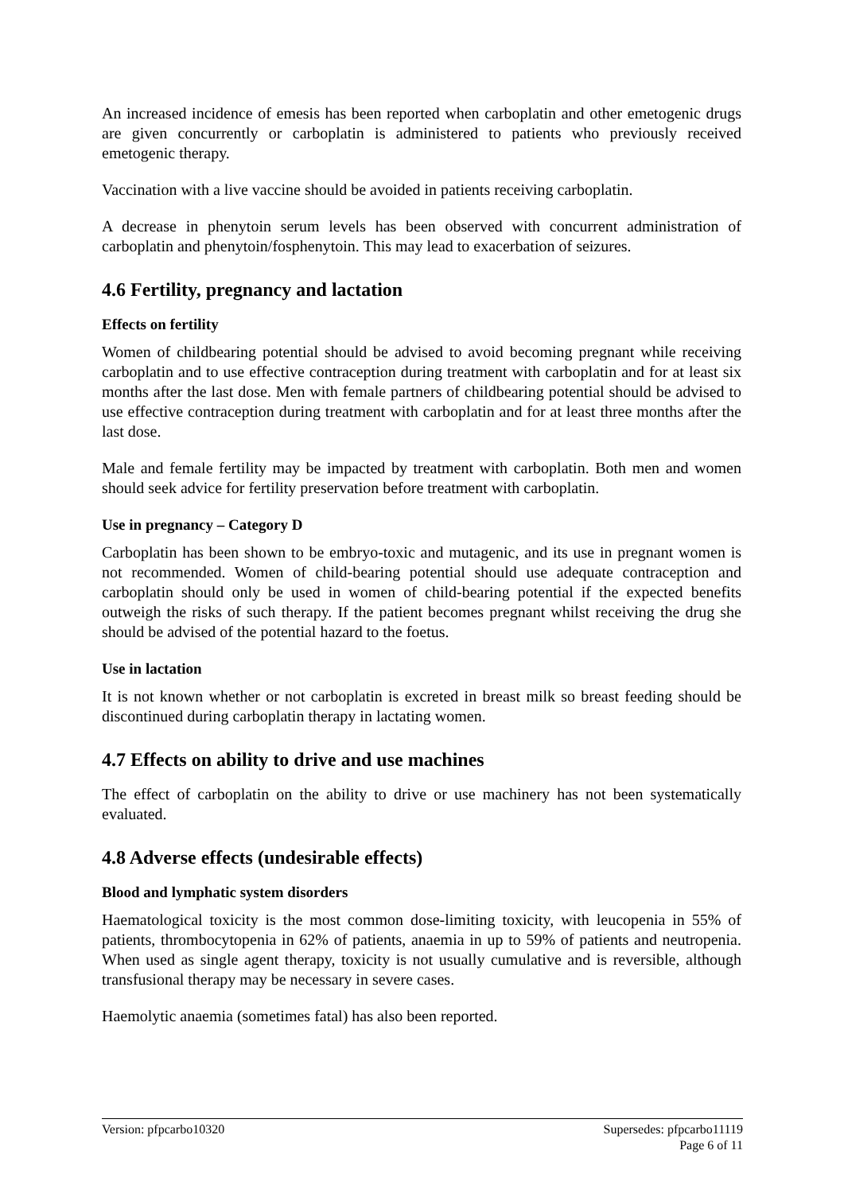An increased incidence of emesis has been reported when carboplatin and other emetogenic drugs are given concurrently or carboplatin is administered to patients who previously received emetogenic therapy.
Vaccination with a live vaccine should be avoided in patients receiving carboplatin.
A decrease in phenytoin serum levels has been observed with concurrent administration of carboplatin and phenytoin/fosphenytoin. This may lead to exacerbation of seizures.
4.6 Fertility, pregnancy and lactation
Effects on fertility
Women of childbearing potential should be advised to avoid becoming pregnant while receiving carboplatin and to use effective contraception during treatment with carboplatin and for at least six months after the last dose. Men with female partners of childbearing potential should be advised to use effective contraception during treatment with carboplatin and for at least three months after the last dose.
Male and female fertility may be impacted by treatment with carboplatin. Both men and women should seek advice for fertility preservation before treatment with carboplatin.
Use in pregnancy – Category D
Carboplatin has been shown to be embryo-toxic and mutagenic, and its use in pregnant women is not recommended. Women of child-bearing potential should use adequate contraception and carboplatin should only be used in women of child-bearing potential if the expected benefits outweigh the risks of such therapy. If the patient becomes pregnant whilst receiving the drug she should be advised of the potential hazard to the foetus.
Use in lactation
It is not known whether or not carboplatin is excreted in breast milk so breast feeding should be discontinued during carboplatin therapy in lactating women.
4.7 Effects on ability to drive and use machines
The effect of carboplatin on the ability to drive or use machinery has not been systematically evaluated.
4.8 Adverse effects (undesirable effects)
Blood and lymphatic system disorders
Haematological toxicity is the most common dose-limiting toxicity, with leucopenia in 55% of patients, thrombocytopenia in 62% of patients, anaemia in up to 59% of patients and neutropenia. When used as single agent therapy, toxicity is not usually cumulative and is reversible, although transfusional therapy may be necessary in severe cases.
Haemolytic anaemia (sometimes fatal) has also been reported.
Version: pfpcarbo10320 Supersedes: pfpcarbo11119
Page 6 of 11